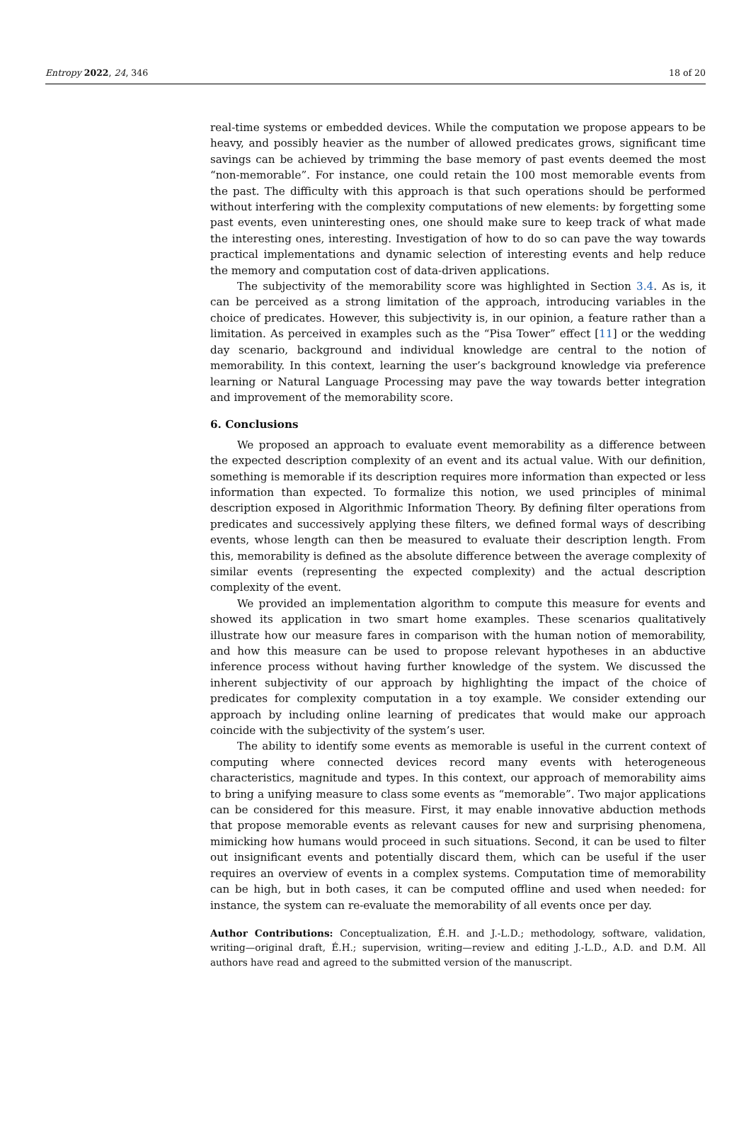Entropy 2022, 24, 346 18 of 20
real-time systems or embedded devices. While the computation we propose appears to be heavy, and possibly heavier as the number of allowed predicates grows, significant time savings can be achieved by trimming the base memory of past events deemed the most “non-memorable”. For instance, one could retain the 100 most memorable events from the past. The difficulty with this approach is that such operations should be performed without interfering with the complexity computations of new elements: by forgetting some past events, even uninteresting ones, one should make sure to keep track of what made the interesting ones, interesting. Investigation of how to do so can pave the way towards practical implementations and dynamic selection of interesting events and help reduce the memory and computation cost of data-driven applications.
The subjectivity of the memorability score was highlighted in Section 3.4. As is, it can be perceived as a strong limitation of the approach, introducing variables in the choice of predicates. However, this subjectivity is, in our opinion, a feature rather than a limitation. As perceived in examples such as the “Pisa Tower” effect [11] or the wedding day scenario, background and individual knowledge are central to the notion of memorability. In this context, learning the user’s background knowledge via preference learning or Natural Language Processing may pave the way towards better integration and improvement of the memorability score.
6. Conclusions
We proposed an approach to evaluate event memorability as a difference between the expected description complexity of an event and its actual value. With our definition, something is memorable if its description requires more information than expected or less information than expected. To formalize this notion, we used principles of minimal description exposed in Algorithmic Information Theory. By defining filter operations from predicates and successively applying these filters, we defined formal ways of describing events, whose length can then be measured to evaluate their description length. From this, memorability is defined as the absolute difference between the average complexity of similar events (representing the expected complexity) and the actual description complexity of the event.
We provided an implementation algorithm to compute this measure for events and showed its application in two smart home examples. These scenarios qualitatively illustrate how our measure fares in comparison with the human notion of memorability, and how this measure can be used to propose relevant hypotheses in an abductive inference process without having further knowledge of the system. We discussed the inherent subjectivity of our approach by highlighting the impact of the choice of predicates for complexity computation in a toy example. We consider extending our approach by including online learning of predicates that would make our approach coincide with the subjectivity of the system’s user.
The ability to identify some events as memorable is useful in the current context of computing where connected devices record many events with heterogeneous characteristics, magnitude and types. In this context, our approach of memorability aims to bring a unifying measure to class some events as “memorable”. Two major applications can be considered for this measure. First, it may enable innovative abduction methods that propose memorable events as relevant causes for new and surprising phenomena, mimicking how humans would proceed in such situations. Second, it can be used to filter out insignificant events and potentially discard them, which can be useful if the user requires an overview of events in a complex systems. Computation time of memorability can be high, but in both cases, it can be computed offline and used when needed: for instance, the system can re-evaluate the memorability of all events once per day.
Author Contributions: Conceptualization, É.H. and J.-L.D.; methodology, software, validation, writing—original draft, É.H.; supervision, writing—review and editing J.-L.D., A.D. and D.M. All authors have read and agreed to the submitted version of the manuscript.